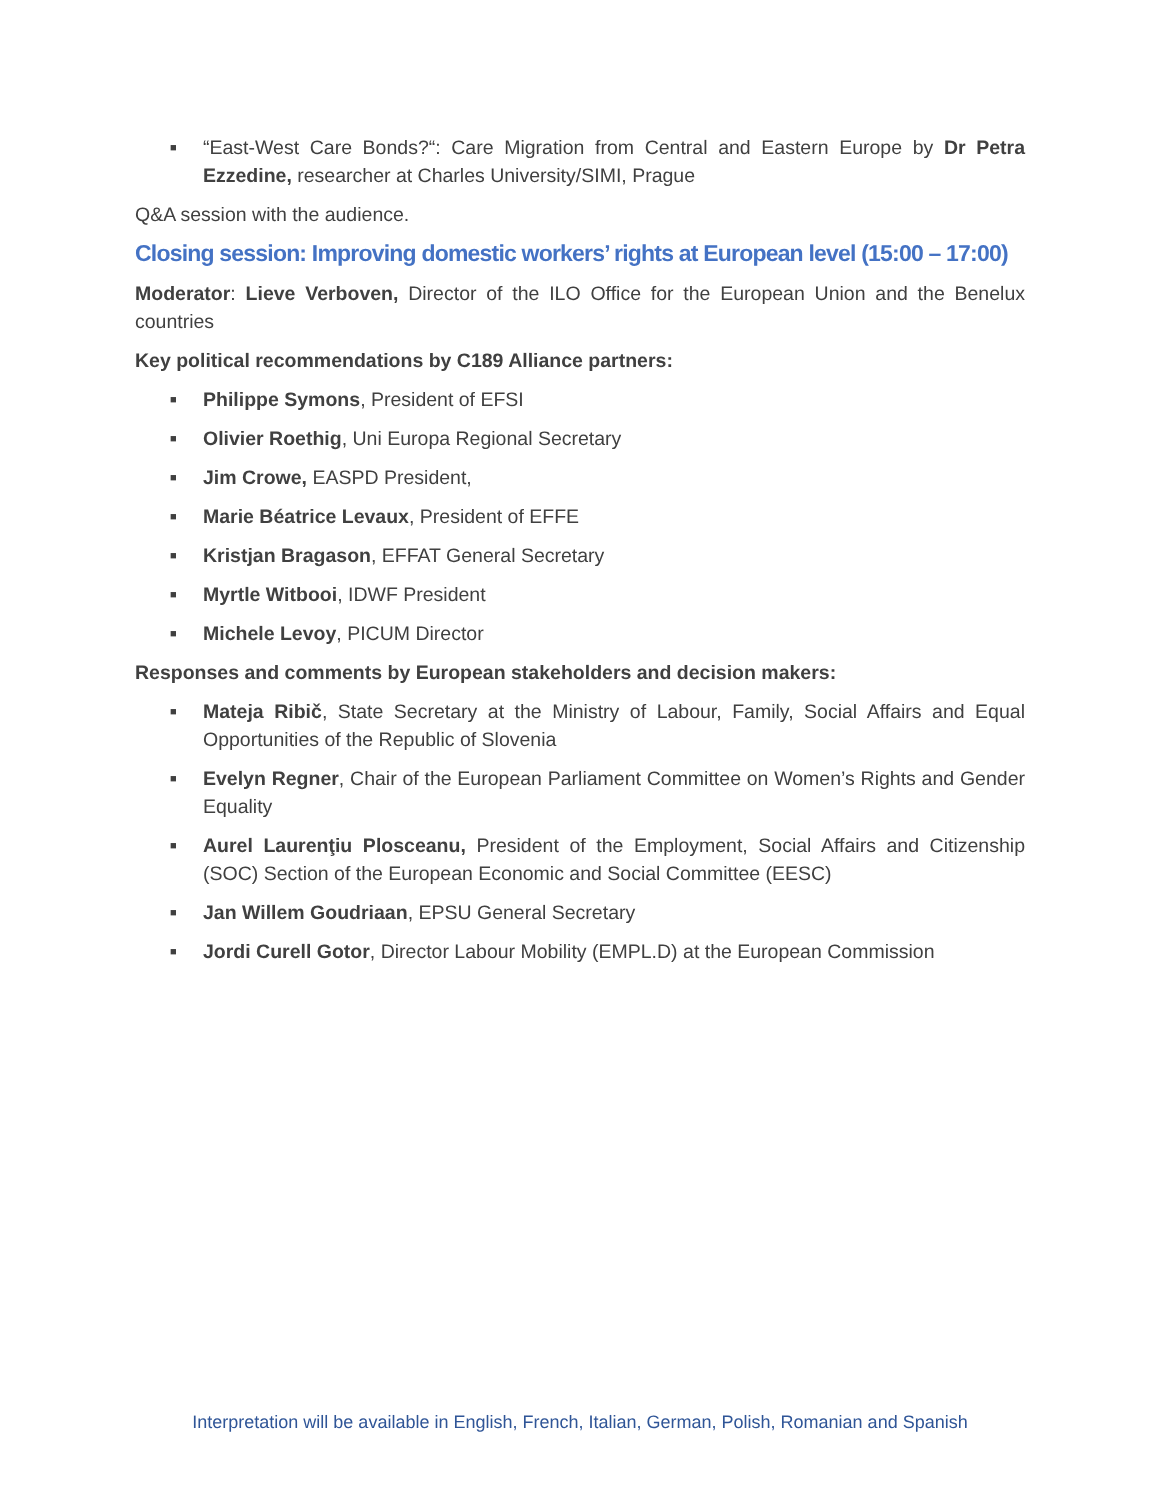■ “East-West Care Bonds?“: Care Migration from Central and Eastern Europe by Dr Petra Ezzedine, researcher at Charles University/SIMI, Prague
Q&A session with the audience.
Closing session: Improving domestic workers’ rights at European level (15:00 – 17:00)
Moderator: Lieve Verboven, Director of the ILO Office for the European Union and the Benelux countries
Key political recommendations by C189 Alliance partners:
■ Philippe Symons, President of EFSI
■ Olivier Roethig, Uni Europa Regional Secretary
■ Jim Crowe, EASPD President,
■ Marie Béatrice Levaux, President of EFFE
■ Kristjan Bragason, EFFAT General Secretary
■ Myrtle Witbooi, IDWF President
■ Michele Levoy, PICUM Director
Responses and comments by European stakeholders and decision makers:
■ Mateja Ribič, State Secretary at the Ministry of Labour, Family, Social Affairs and Equal Opportunities of the Republic of Slovenia
■ Evelyn Regner, Chair of the European Parliament Committee on Women’s Rights and Gender Equality
■ Aurel Laurenţiu Plosceanu, President of the Employment, Social Affairs and Citizenship (SOC) Section of the European Economic and Social Committee (EESC)
■ Jan Willem Goudriaan, EPSU General Secretary
■ Jordi Curell Gotor, Director Labour Mobility (EMPL.D) at the European Commission
Interpretation will be available in English, French, Italian, German, Polish, Romanian and Spanish